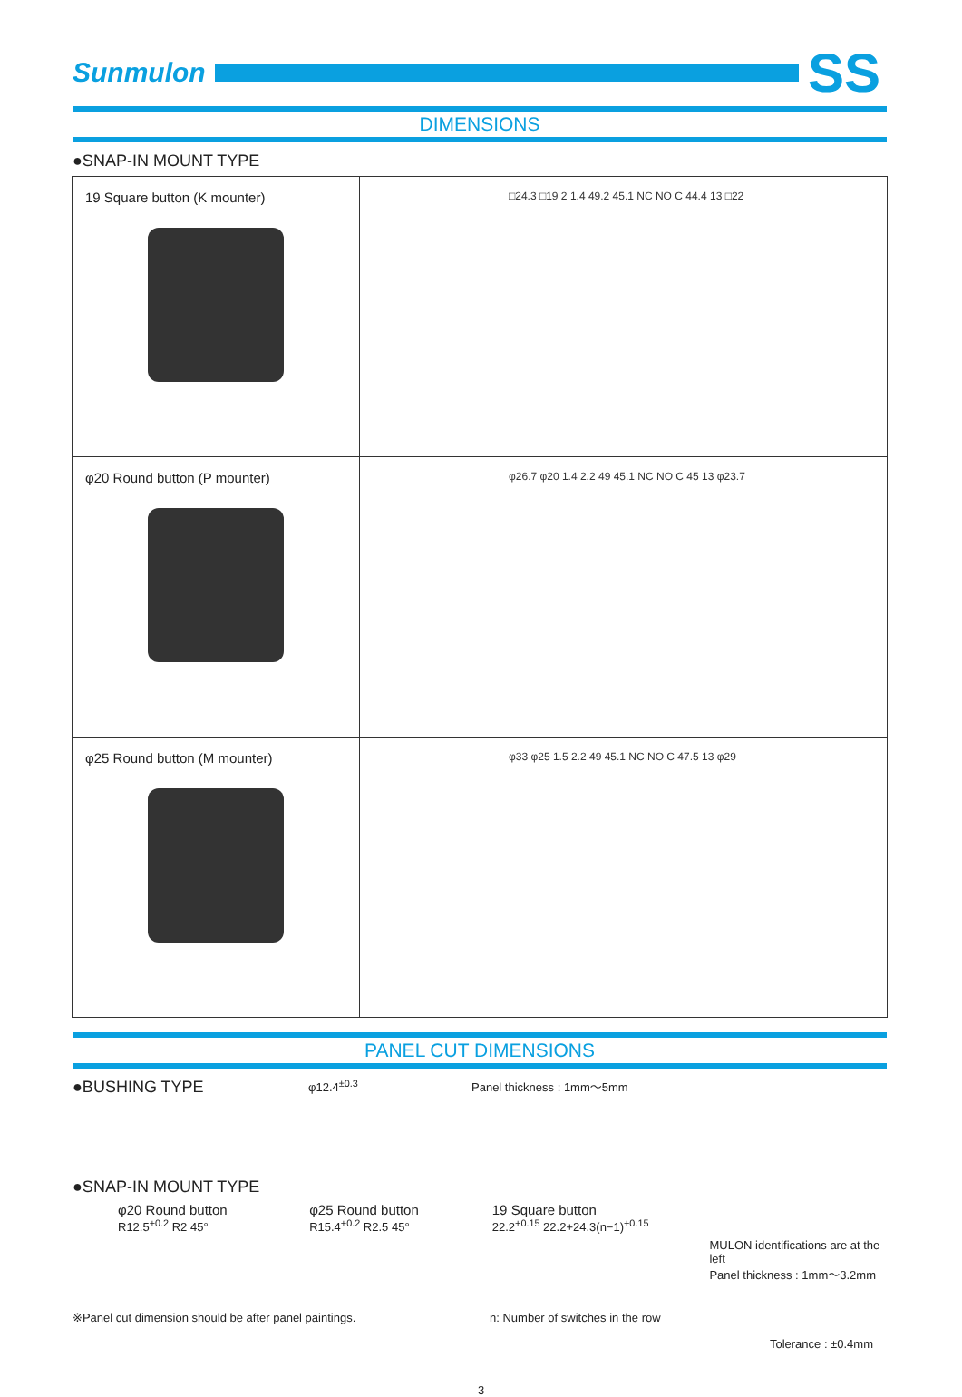Sunmulon
SS
DIMENSIONS
●SNAP-IN MOUNT TYPE
| 19 Square button (K mounter) | □24.3 □19 2 1.4 49.2 45.1 NC NO C 44.4 13 □22 |
| φ20 Round button (P mounter) | φ26.7 φ20 1.4 2.2 49 45.1 NC NO C 45 13 φ23.7 |
| φ25 Round button (M mounter) | φ33 φ25 1.5 2.2 49 45.1 NC NO C 47.5 13 φ29 |
PANEL CUT DIMENSIONS
●BUSHING TYPE
φ12.4<sup>±0.3</sup> Panel thickness : 1mm～5mm
●SNAP-IN MOUNT TYPE
φ20 Round button
R12.5<sup>+0.2</sup> R2 45°
φ25 Round button
R15.4<sup>+0.2</sup> R2.5 45°
19 Square button
22.2<sup>+0.15</sup> 22.2+24.3(n−1)<sup>+0.15</sup>
MULON identifications are at the left
Panel thickness : 1mm～3.2mm
※Panel cut dimension should be after panel paintings. n: Number of switches in the row
Tolerance : ±0.4mm
3